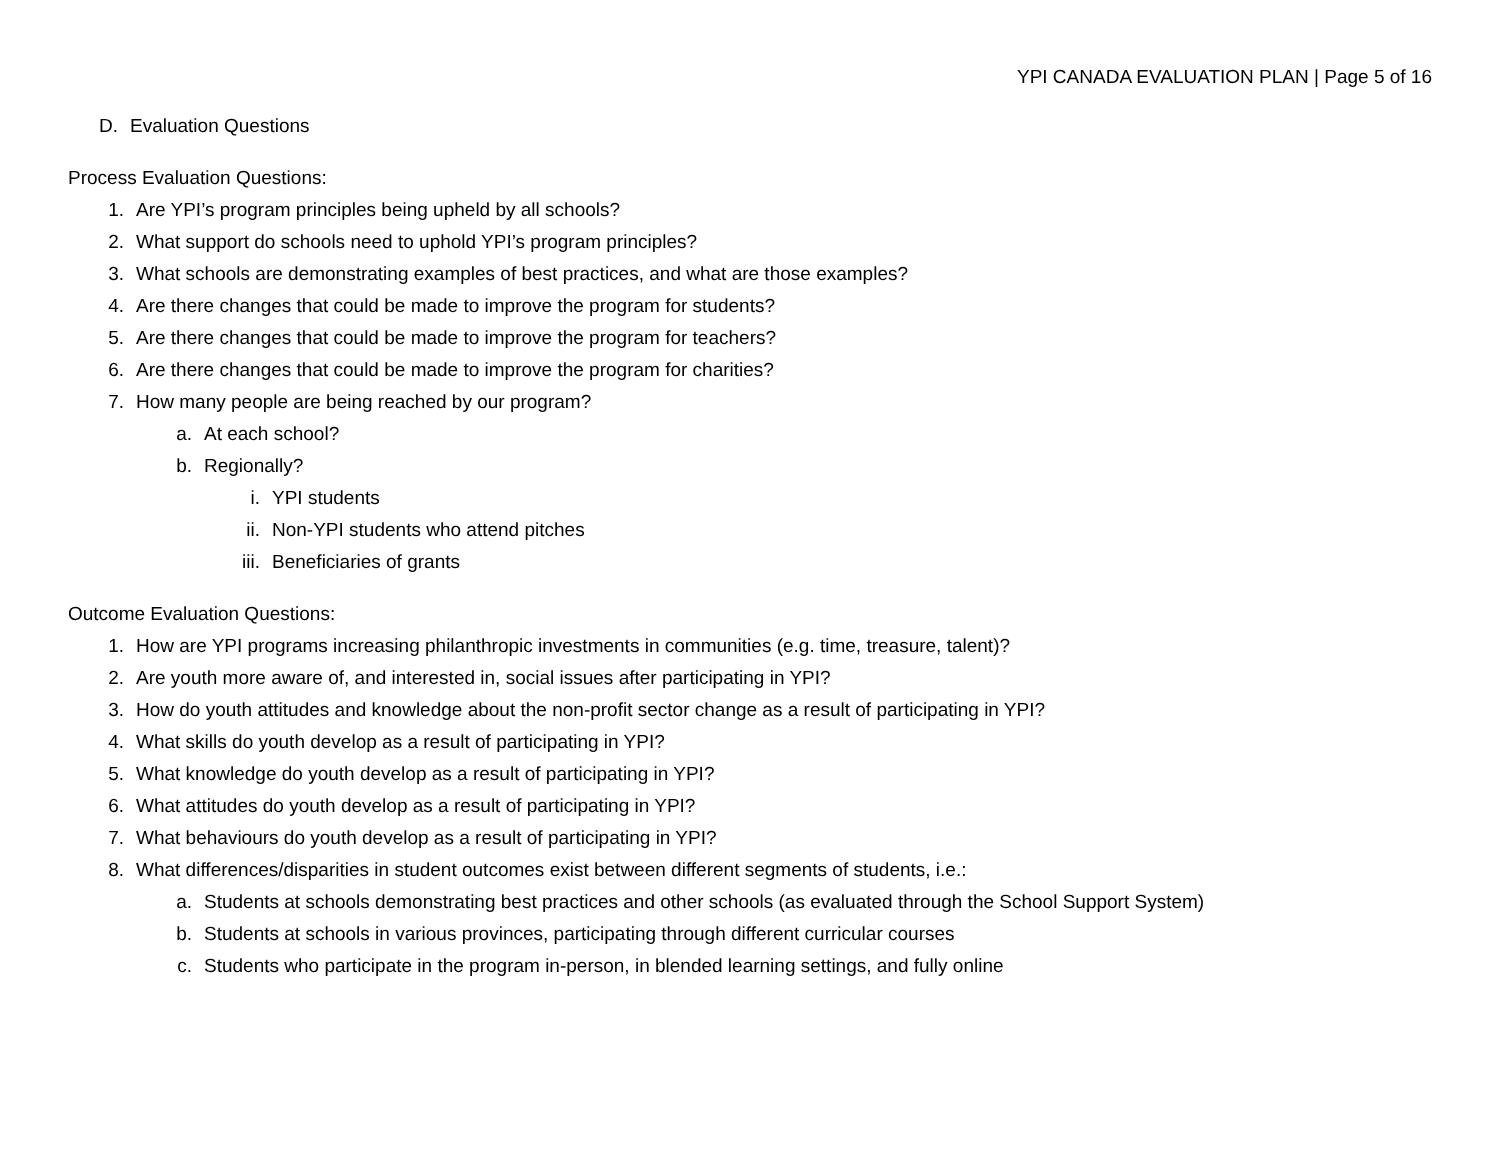YPI CANADA EVALUATION PLAN | Page 5 of 16
D. Evaluation Questions
Process Evaluation Questions:
1. Are YPI’s program principles being upheld by all schools?
2. What support do schools need to uphold YPI’s program principles?
3. What schools are demonstrating examples of best practices, and what are those examples?
4. Are there changes that could be made to improve the program for students?
5. Are there changes that could be made to improve the program for teachers?
6. Are there changes that could be made to improve the program for charities?
7. How many people are being reached by our program?
a. At each school?
b. Regionally?
i. YPI students
ii. Non-YPI students who attend pitches
iii. Beneficiaries of grants
Outcome Evaluation Questions:
1. How are YPI programs increasing philanthropic investments in communities (e.g. time, treasure, talent)?
2. Are youth more aware of, and interested in, social issues after participating in YPI?
3. How do youth attitudes and knowledge about the non-profit sector change as a result of participating in YPI?
4. What skills do youth develop as a result of participating in YPI?
5. What knowledge do youth develop as a result of participating in YPI?
6. What attitudes do youth develop as a result of participating in YPI?
7. What behaviours do youth develop as a result of participating in YPI?
8. What differences/disparities in student outcomes exist between different segments of students, i.e.:
a. Students at schools demonstrating best practices and other schools (as evaluated through the School Support System)
b. Students at schools in various provinces, participating through different curricular courses
c. Students who participate in the program in-person, in blended learning settings, and fully online